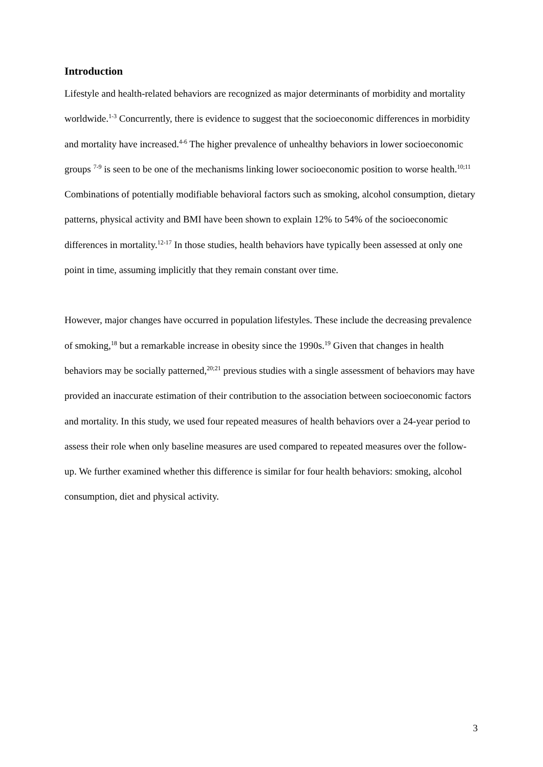Introduction
Lifestyle and health-related behaviors are recognized as major determinants of morbidity and mortality worldwide.<sup>1-3</sup> Concurrently, there is evidence to suggest that the socioeconomic differences in morbidity and mortality have increased.<sup>4-6</sup> The higher prevalence of unhealthy behaviors in lower socioeconomic groups <sup>7-9</sup> is seen to be one of the mechanisms linking lower socioeconomic position to worse health.<sup>10;11</sup> Combinations of potentially modifiable behavioral factors such as smoking, alcohol consumption, dietary patterns, physical activity and BMI have been shown to explain 12% to 54% of the socioeconomic differences in mortality.<sup>12-17</sup> In those studies, health behaviors have typically been assessed at only one point in time, assuming implicitly that they remain constant over time.
However, major changes have occurred in population lifestyles. These include the decreasing prevalence of smoking,<sup>18</sup> but a remarkable increase in obesity since the 1990s.<sup>19</sup> Given that changes in health behaviors may be socially patterned,<sup>20;21</sup> previous studies with a single assessment of behaviors may have provided an inaccurate estimation of their contribution to the association between socioeconomic factors and mortality. In this study, we used four repeated measures of health behaviors over a 24-year period to assess their role when only baseline measures are used compared to repeated measures over the follow-up. We further examined whether this difference is similar for four health behaviors: smoking, alcohol consumption, diet and physical activity.
3